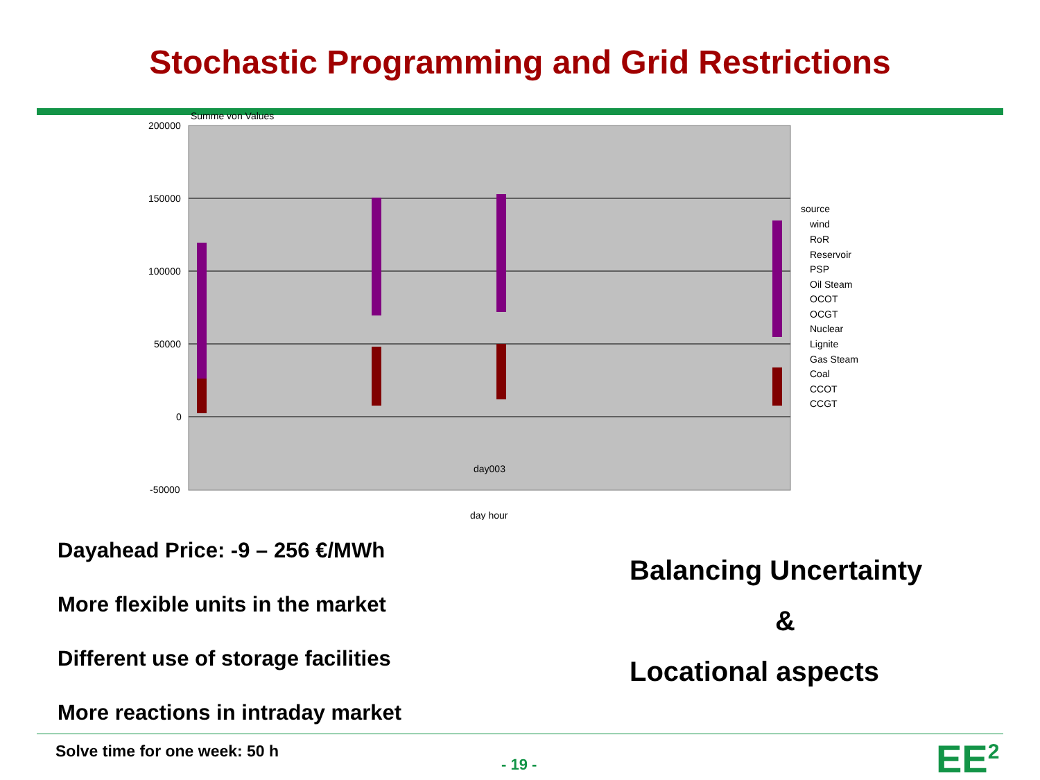Stochastic Programming and Grid Restrictions
Summe von Values
200000
150000
100000
50000
0
-50000
day003
source
wind
RoR
Reservoir
PSP
Oil Steam
OCOT
OCGT
Nuclear
Lignite
Gas Steam
Coal
CCOT
CCGT
day hour
Dayahead Price: -9 – 256 €/MWh
More flexible units in the market
Different use of storage facilities
More reactions in intraday market
Balancing Uncertainty
&
Locational aspects
Solve time for one week: 50 h
- 19 - EE<sup>2</sup>